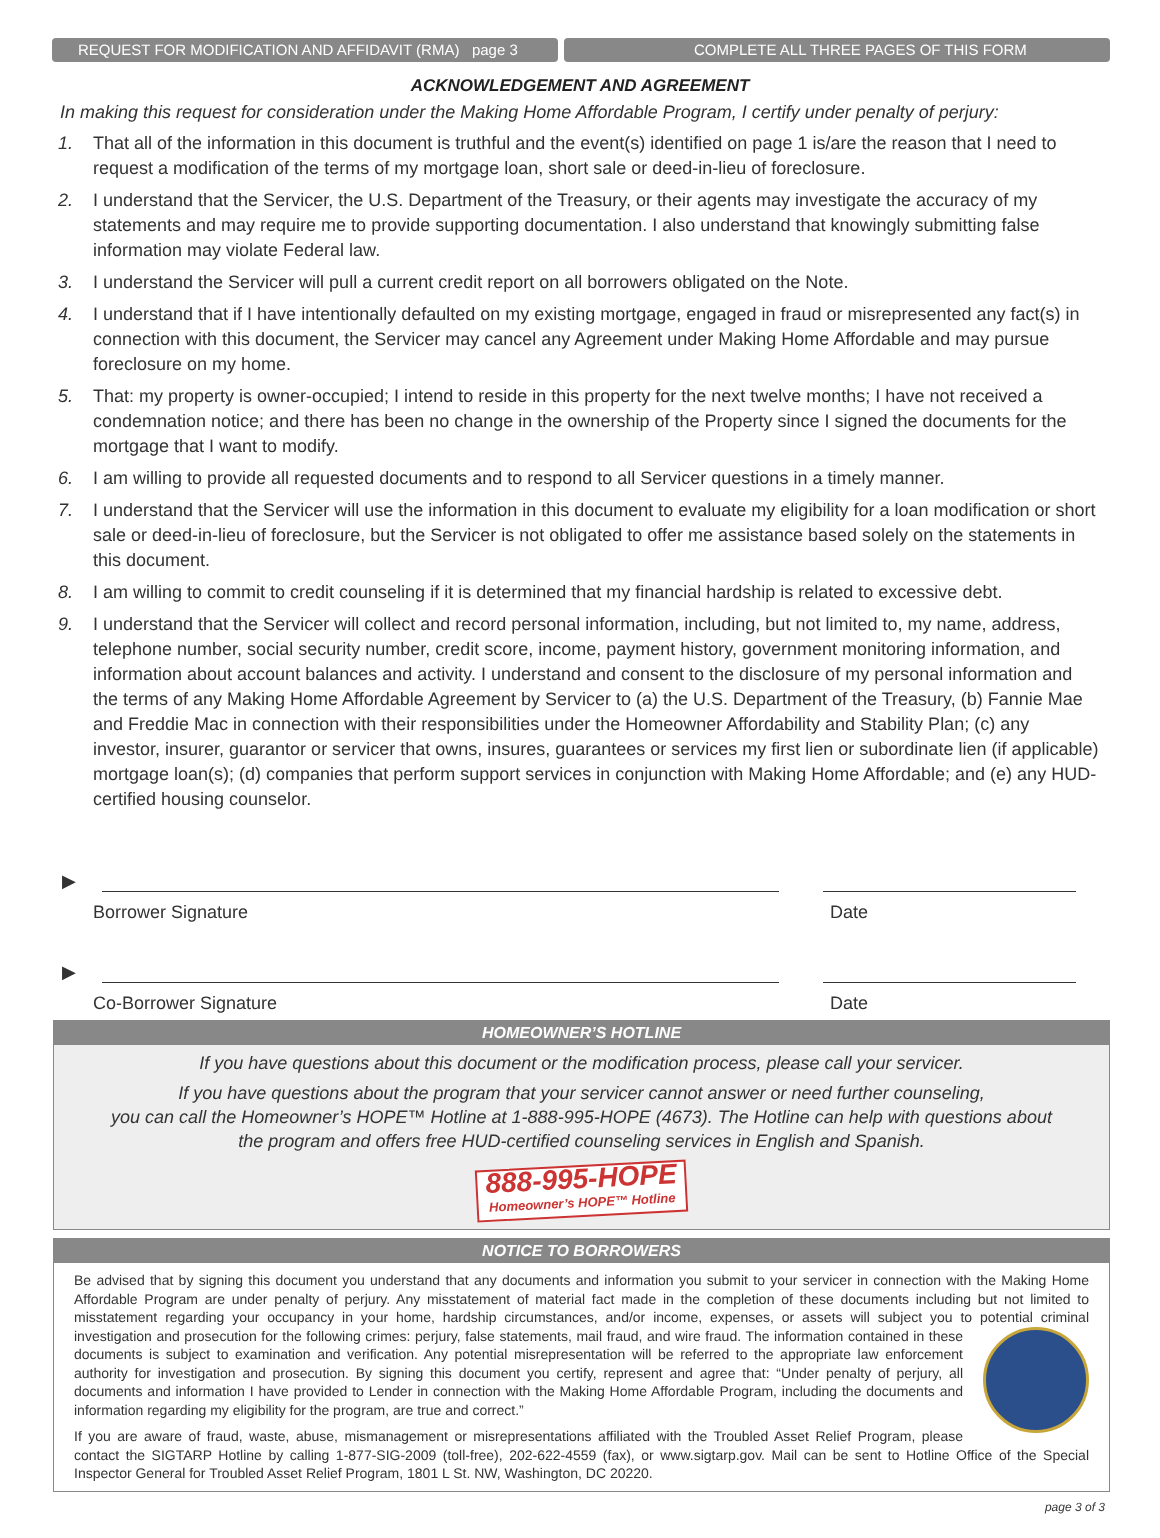REQUEST FOR MODIFICATION AND AFFIDAVIT (RMA) page 3 COMPLETE ALL THREE PAGES OF THIS FORM
ACKNOWLEDGEMENT AND AGREEMENT
In making this request for consideration under the Making Home Affordable Program, I certify under penalty of perjury:
1. That all of the information in this document is truthful and the event(s) identified on page 1 is/are the reason that I need to request a modification of the terms of my mortgage loan, short sale or deed-in-lieu of foreclosure.
2. I understand that the Servicer, the U.S. Department of the Treasury, or their agents may investigate the accuracy of my statements and may require me to provide supporting documentation. I also understand that knowingly submitting false information may violate Federal law.
3. I understand the Servicer will pull a current credit report on all borrowers obligated on the Note.
4. I understand that if I have intentionally defaulted on my existing mortgage, engaged in fraud or misrepresented any fact(s) in connection with this document, the Servicer may cancel any Agreement under Making Home Affordable and may pursue foreclosure on my home.
5. That: my property is owner-occupied; I intend to reside in this property for the next twelve months; I have not received a condemnation notice; and there has been no change in the ownership of the Property since I signed the documents for the mortgage that I want to modify.
6. I am willing to provide all requested documents and to respond to all Servicer questions in a timely manner.
7. I understand that the Servicer will use the information in this document to evaluate my eligibility for a loan modification or short sale or deed-in-lieu of foreclosure, but the Servicer is not obligated to offer me assistance based solely on the statements in this document.
8. I am willing to commit to credit counseling if it is determined that my financial hardship is related to excessive debt.
9. I understand that the Servicer will collect and record personal information, including, but not limited to, my name, address, telephone number, social security number, credit score, income, payment history, government monitoring information, and information about account balances and activity. I understand and consent to the disclosure of my personal information and the terms of any Making Home Affordable Agreement by Servicer to (a) the U.S. Department of the Treasury, (b) Fannie Mae and Freddie Mac in connection with their responsibilities under the Homeowner Affordability and Stability Plan; (c) any investor, insurer, guarantor or servicer that owns, insures, guarantees or services my first lien or subordinate lien (if applicable) mortgage loan(s); (d) companies that perform support services in conjunction with Making Home Affordable; and (e) any HUD-certified housing counselor.
▶
Borrower Signature Date
▶
Co-Borrower Signature Date
HOMEOWNER’S HOTLINE
If you have questions about this document or the modification process, please call your servicer.
If you have questions about the program that your servicer cannot answer or need further counseling,
you can call the Homeowner’s HOPE™ Hotline at 1-888-995-HOPE (4673). The Hotline can help with questions about
the program and offers free HUD-certified counseling services in English and Spanish.
888-995-HOPE Homeowner’s HOPE™ Hotline
NOTICE TO BORROWERS
Be advised that by signing this document you understand that any documents and information you submit to your servicer in connection with the Making Home Affordable Program are under penalty of perjury. Any misstatement of material fact made in the completion of these documents including but not limited to misstatement regarding your occupancy in your home, hardship circumstances, and/or income, expenses, or assets will subject you to potential criminal investigation and prosecution for the following crimes: perjury, false statements, mail fraud, and wire fraud. The information contained in these documents is subject to examination and verification. Any potential misrepresentation will be referred to the appropriate law enforcement authority for investigation and prosecution. By signing this document you certify, represent and agree that: “Under penalty of perjury, all documents and information I have provided to Lender in connection with the Making Home Affordable Program, including the documents and information regarding my eligibility for the program, are true and correct.”
If you are aware of fraud, waste, abuse, mismanagement or misrepresentations affiliated with the Troubled Asset Relief Program, please contact the SIGTARP Hotline by calling 1-877-SIG-2009 (toll-free), 202-622-4559 (fax), or www.sigtarp.gov. Mail can be sent to Hotline Office of the Special Inspector General for Troubled Asset Relief Program, 1801 L St. NW, Washington, DC 20220.
page 3 of 3